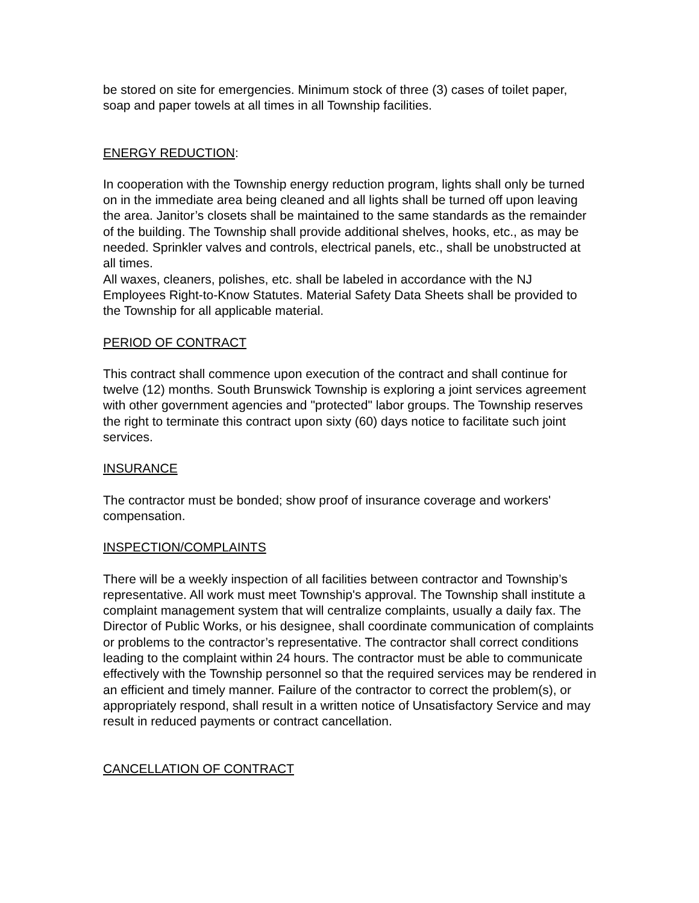be stored on site for emergencies. Minimum stock of three (3) cases of toilet paper, soap and paper towels at all times in all Township facilities.
ENERGY REDUCTION:
In cooperation with the Township energy reduction program, lights shall only be turned on in the immediate area being cleaned and all lights shall be turned off upon leaving the area. Janitor’s closets shall be maintained to the same standards as the remainder of the building. The Township shall provide additional shelves, hooks, etc., as may be needed. Sprinkler valves and controls, electrical panels, etc., shall be unobstructed at all times.
All waxes, cleaners, polishes, etc. shall be labeled in accordance with the NJ Employees Right-to-Know Statutes. Material Safety Data Sheets shall be provided to the Township for all applicable material.
PERIOD OF CONTRACT
This contract shall commence upon execution of the contract and shall continue for twelve (12) months. South Brunswick Township is exploring a joint services agreement with other government agencies and "protected" labor groups. The Township reserves the right to terminate this contract upon sixty (60) days notice to facilitate such joint services.
INSURANCE
The contractor must be bonded; show proof of insurance coverage and workers' compensation.
INSPECTION/COMPLAINTS
There will be a weekly inspection of all facilities between contractor and Township’s representative. All work must meet Township's approval. The Township shall institute a complaint management system that will centralize complaints, usually a daily fax. The Director of Public Works, or his designee, shall coordinate communication of complaints or problems to the contractor’s representative. The contractor shall correct conditions leading to the complaint within 24 hours. The contractor must be able to communicate effectively with the Township personnel so that the required services may be rendered in an efficient and timely manner. Failure of the contractor to correct the problem(s), or appropriately respond, shall result in a written notice of Unsatisfactory Service and may result in reduced payments or contract cancellation.
CANCELLATION OF CONTRACT